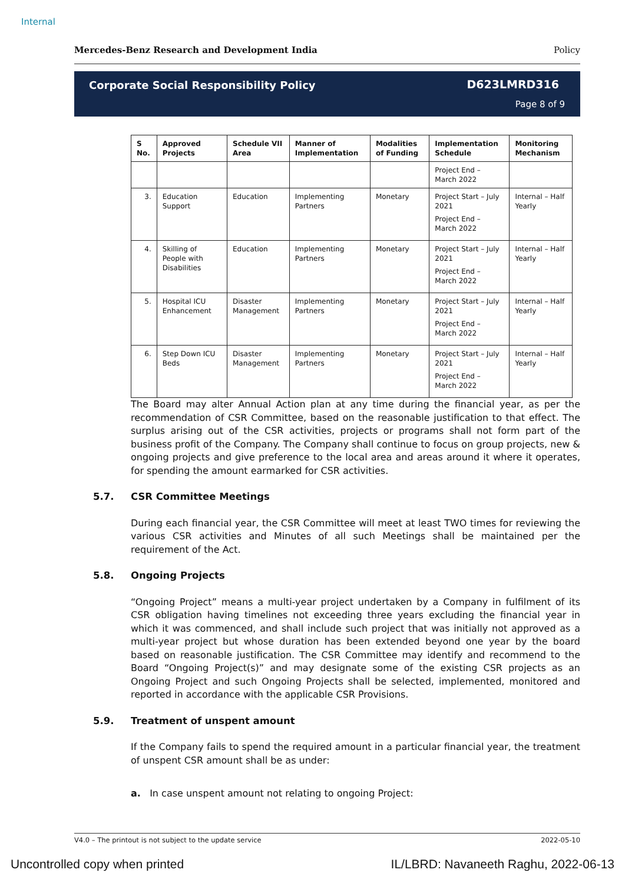Internal
Mercedes-Benz Research and Development India Policy
Corporate Social Responsibility Policy
D623LMRD316
Page 8 of 9
| S No. | Approved Projects | Schedule VII Area | Manner of Implementation | Modalities of Funding | Implementation Schedule | Monitoring Mechanism |
| --- | --- | --- | --- | --- | --- | --- |
| | | | | | Project End – March 2022 | |
| 3. | Education Support | Education | Implementing Partners | Monetary | Project Start – July 2021 Project End – March 2022 | Internal – Half Yearly |
| 4. | Skilling of People with Disabilities | Education | Implementing Partners | Monetary | Project Start – July 2021 Project End – March 2022 | Internal – Half Yearly |
| 5. | Hospital ICU Enhancement | Disaster Management | Implementing Partners | Monetary | Project Start – July 2021 Project End – March 2022 | Internal – Half Yearly |
| 6. | Step Down ICU Beds | Disaster Management | Implementing Partners | Monetary | Project Start – July 2021 Project End – March 2022 | Internal – Half Yearly |
The Board may alter Annual Action plan at any time during the financial year, as per the recommendation of CSR Committee, based on the reasonable justification to that effect. The surplus arising out of the CSR activities, projects or programs shall not form part of the business profit of the Company. The Company shall continue to focus on group projects, new & ongoing projects and give preference to the local area and areas around it where it operates, for spending the amount earmarked for CSR activities.
5.7. CSR Committee Meetings
During each financial year, the CSR Committee will meet at least TWO times for reviewing the various CSR activities and Minutes of all such Meetings shall be maintained per the requirement of the Act.
5.8. Ongoing Projects
“Ongoing Project” means a multi-year project undertaken by a Company in fulfilment of its CSR obligation having timelines not exceeding three years excluding the financial year in which it was commenced, and shall include such project that was initially not approved as a multi-year project but whose duration has been extended beyond one year by the board based on reasonable justification. The CSR Committee may identify and recommend to the Board “Ongoing Project(s)” and may designate some of the existing CSR projects as an Ongoing Project and such Ongoing Projects shall be selected, implemented, monitored and reported in accordance with the applicable CSR Provisions.
5.9. Treatment of unspent amount
If the Company fails to spend the required amount in a particular financial year, the treatment of unspent CSR amount shall be as under:
a. In case unspent amount not relating to ongoing Project:
V4.0 – The printout is not subject to the update service 2022-05-10
Uncontrolled copy when printed IL/LBRD: Navaneeth Raghu, 2022-06-13